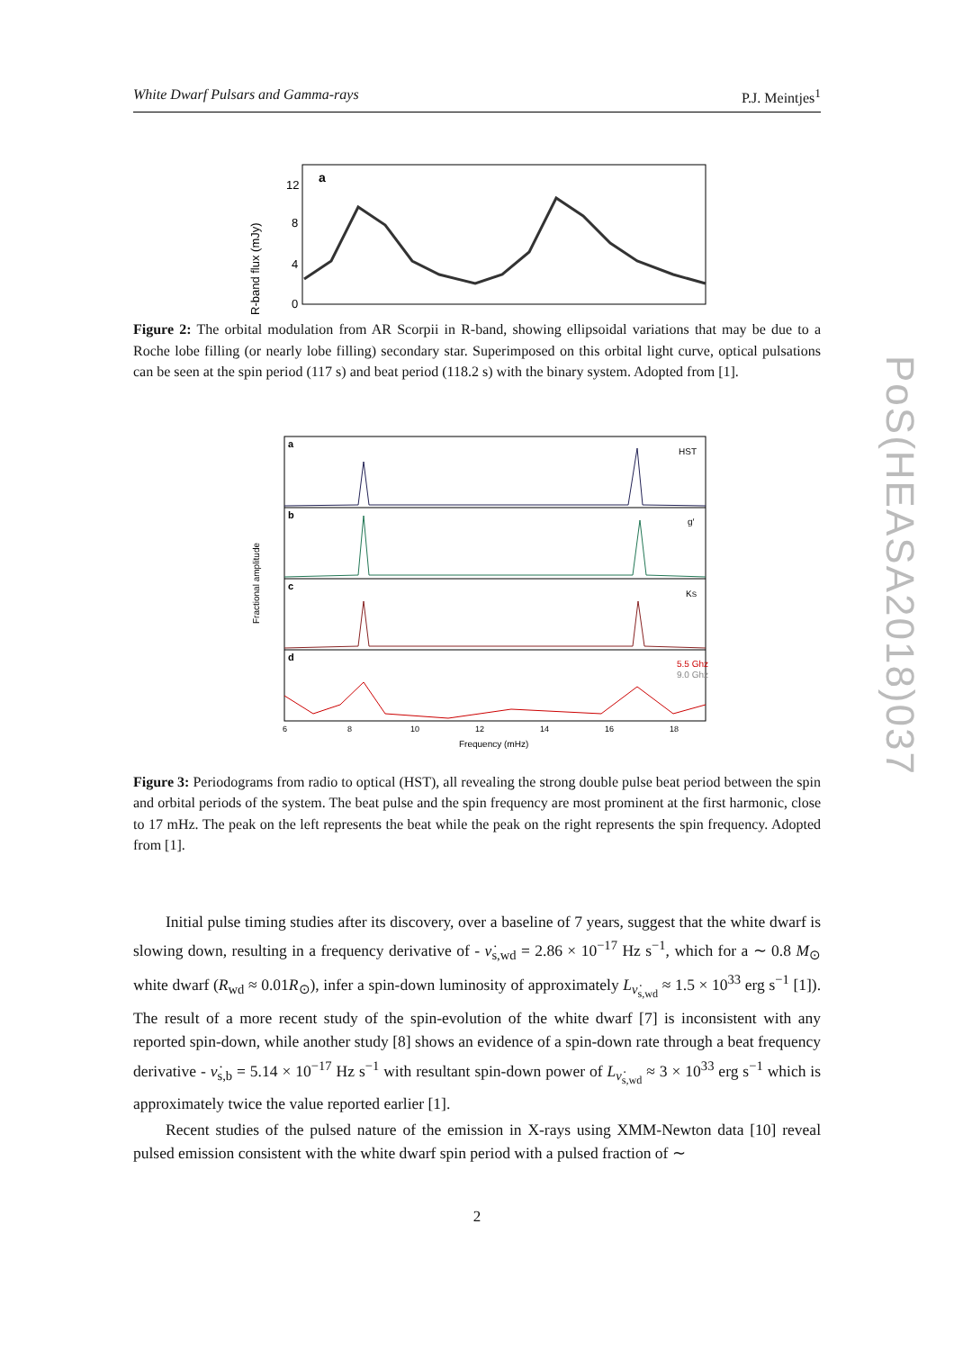White Dwarf Pulsars and Gamma-rays P.J. Meintjes<sup>1</sup>
PoS(HEASA2018)037
R-band flux (mJy)
12
8
4
0
a
Figure 2: The orbital modulation from AR Scorpii in R-band, showing ellipsoidal variations that may be due to a Roche lobe filling (or nearly lobe filling) secondary star. Superimposed on this orbital light curve, optical pulsations can be seen at the spin period (117 s) and beat period (118.2 s) with the binary system. Adopted from [1].
a
b
c
d
HST
g′
KS
5.5 Ghz
9.0 Ghz
Fractional amplitude
6
8
10
12
14
16
18
Frequency (mHz)
Figure 3: Periodograms from radio to optical (HST), all revealing the strong double pulse beat period between the spin and orbital periods of the system. The beat pulse and the spin frequency are most prominent at the first harmonic, close to 17 mHz. The peak on the left represents the beat while the peak on the right represents the spin frequency. Adopted from [1].
Initial pulse timing studies after its discovery, over a baseline of 7 years, suggest that the white dwarf is slowing down, resulting in a frequency derivative of - ν̇<sub>s,wd</sub> = 2.86 × 10<sup>−17</sup> Hz s<sup>−1</sup>, which for a ∼ 0.8 M<sub>⊙</sub> white dwarf (R<sub>wd</sub> ≈ 0.01R<sub>⊙</sub>), infer a spin-down luminosity of approximately L<sub>ν̇<sub>s,wd</sub></sub> ≈ 1.5 × 10<sup>33</sup> erg s<sup>−1</sup> [1]). The result of a more recent study of the spin-evolution of the white dwarf [7] is inconsistent with any reported spin-down, while another study [8] shows an evidence of a spin-down rate through a beat frequency derivative - ν̇<sub>s,b</sub> = 5.14 × 10<sup>−17</sup> Hz s<sup>−1</sup> with resultant spin-down power of L<sub>ν̇<sub>s,wd</sub></sub> ≈ 3 × 10<sup>33</sup> erg s<sup>−1</sup> which is approximately twice the value reported earlier [1].
Recent studies of the pulsed nature of the emission in X-rays using XMM-Newton data [10] reveal pulsed emission consistent with the white dwarf spin period with a pulsed fraction of ∼
2